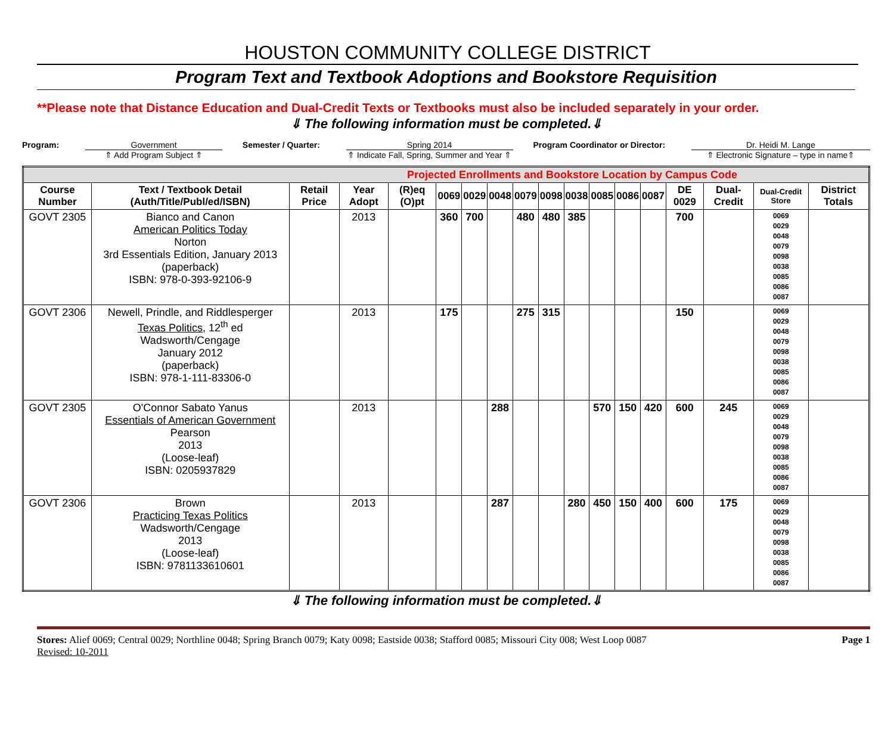HOUSTON COMMUNITY COLLEGE DISTRICT
Program Text and Textbook Adoptions and Bookstore Requisition
**Please note that Distance Education and Dual-Credit Texts or Textbooks must also be included separately in your order.
⇓ The following information must be completed.⇓
Program: Government
⇑ Add Program Subject ⇑
Semester / Quarter: Spring 2014
⇑ Indicate Fall, Spring, Summer and Year ⇑
Program Coordinator or Director:
Dr. Heidi M. Lange
⇑ Electronic Signature – type in name⇑
| Projected Enrollments and Bookstore Location by Campus Code | | | | | | | | | | | | | | | | | |
| Course Number | Text / Textbook Detail (Auth/Title/Publ/ed/ISBN) | Retail Price | Year Adopt | (R)eq (O)pt | 0069 | 0029 | 0048 | 0079 | 0098 | 0038 | 0085 | 0086 | 0087 | DE 0029 | Dual-Credit | Dual-Credit Store | District Totals |
| GOVT 2305 | Bianco and Canon American Politics Today Norton 3rd Essentials Edition, January 2013 (paperback) ISBN: 978-0-393-92106-9 | | 2013 | | 360 | 700 | | 480 | 480 | 385 | | | | 700 | | 0069 0029 0048 0079 0098 0038 0085 0086 0087 | |
| GOVT 2306 | Newell, Prindle, and Riddlesperger Texas Politics , 12<sup>th</sup> ed Wadsworth/Cengage January 2012 (paperback) ISBN: 978-1-111-83306-0 | | 2013 | | 175 | | | 275 | 315 | | | | | 150 | | 0069 0029 0048 0079 0098 0038 0085 0086 0087 | |
| GOVT 2305 | O'Connor Sabato Yanus Essentials of American Government Pearson 2013 (Loose-leaf) ISBN: 0205937829 | | 2013 | | | | 288 | | | | 570 | 150 | 420 | 600 | 245 | 0069 0029 0048 0079 0098 0038 0085 0086 0087 | |
| GOVT 2306 | Brown Practicing Texas Politics Wadsworth/Cengage 2013 (Loose-leaf) ISBN: 9781133610601 | | 2013 | | | | 287 | | | 280 | 450 | 150 | 400 | 600 | 175 | 0069 0029 0048 0079 0098 0038 0085 0086 0087 | |
⇓ The following information must be completed.⇓
Stores: Alief 0069; Central 0029; Northline 0048; Spring Branch 0079; Katy 0098; Eastside 0038; Stafford 0085; Missouri City 008; West Loop 0087
Revised: 10-2011
Page 1